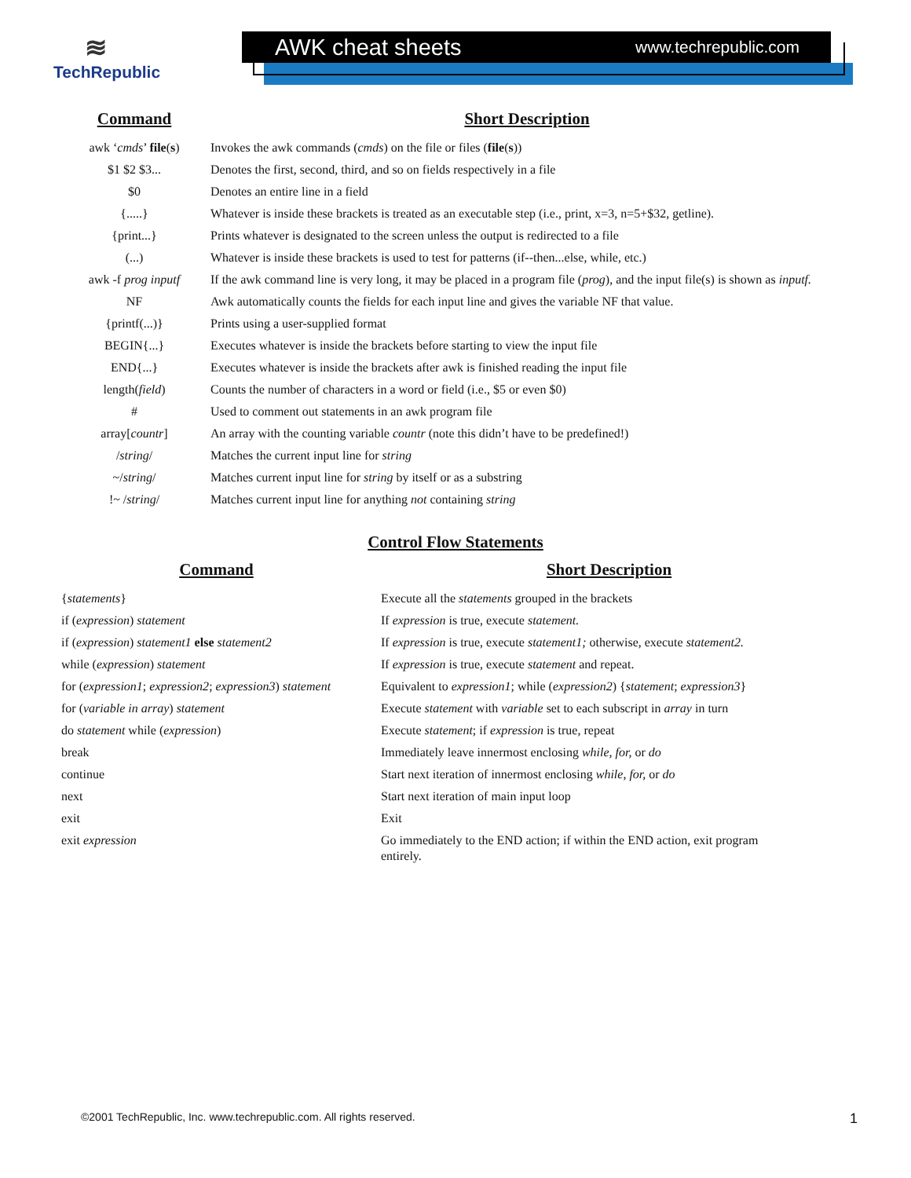≋
TechRepublic
AWK cheat sheets www.techrepublic.com
| Command | Short Description |
| --- | --- |
| awk ‘ cmds ’ file ( s ) | Invokes the awk commands ( cmds ) on the file or files ( file ( s )) |
| $1 $2 $3... | Denotes the first, second, third, and so on fields respectively in a file |
| $0 | Denotes an entire line in a field |
| {.....} | Whatever is inside these brackets is treated as an executable step (i.e., print, x=3, n=5+$32, getline). |
| {print...} | Prints whatever is designated to the screen unless the output is redirected to a file |
| (...) | Whatever is inside these brackets is used to test for patterns (if--then...else, while, etc.) |
| awk -f prog inputf | If the awk command line is very long, it may be placed in a program file ( prog ), and the input file(s) is shown as inputf. |
| NF | Awk automatically counts the fields for each input line and gives the variable NF that value. |
| {printf(...)} | Prints using a user-supplied format |
| BEGIN{...} | Executes whatever is inside the brackets before starting to view the input file |
| END{...} | Executes whatever is inside the brackets after awk is finished reading the input file |
| length( field ) | Counts the number of characters in a word or field (i.e., $5 or even $0) |
| # | Used to comment out statements in an awk program file |
| array[ countr ] | An array with the counting variable countr (note this didn’t have to be predefined!) |
| / string / | Matches the current input line for string |
| ~/ string / | Matches current input line for string by itself or as a substring |
| !~ / string / | Matches current input line for anything not containing string |
Control Flow Statements
| Command | Short Description |
| --- | --- |
| { statements } | Execute all the statements grouped in the brackets |
| if ( expression ) statement | If expression is true, execute statement. |
| if ( expression ) statement1 else statement2 | If expression is true, execute statement1; otherwise, execute statement2. |
| while ( expression ) statement | If expression is true, execute statement and repeat. |
| for ( expression1 ; expression2 ; expression3 ) statement | Equivalent to expression1 ; while ( expression2 ) { statement ; expression3 } |
| for ( variable in array ) statement | Execute statement with variable set to each subscript in array in turn |
| do statement while ( expression ) | Execute statement ; if expression is true, repeat |
| break | Immediately leave innermost enclosing while, for, or do |
| continue | Start next iteration of innermost enclosing while, for, or do |
| next | Start next iteration of main input loop |
| exit | Exit |
| exit expression | Go immediately to the END action; if within the END action, exit program entirely. |
©2001 TechRepublic, Inc. www.techrepublic.com. All rights reserved.
1